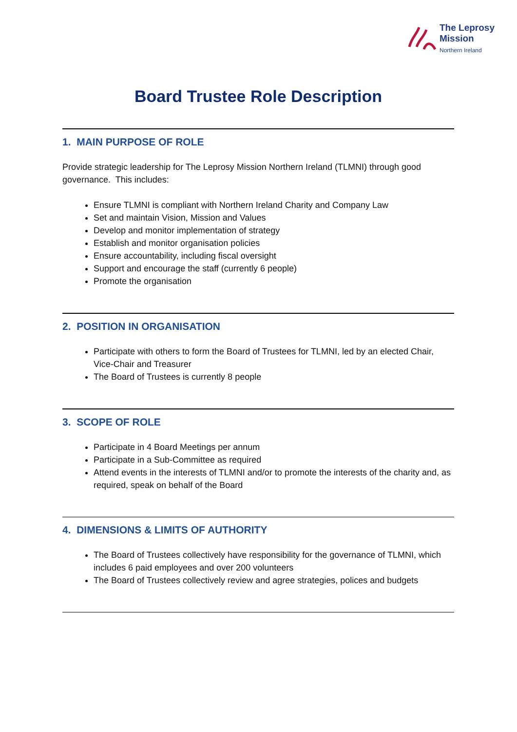The Leprosy
Mission
Northern Ireland
Board Trustee Role Description
1. MAIN PURPOSE OF ROLE
Provide strategic leadership for The Leprosy Mission Northern Ireland (TLMNI) through good governance. This includes:
Ensure TLMNI is compliant with Northern Ireland Charity and Company Law
Set and maintain Vision, Mission and Values
Develop and monitor implementation of strategy
Establish and monitor organisation policies
Ensure accountability, including fiscal oversight
Support and encourage the staff (currently 6 people)
Promote the organisation
2. POSITION IN ORGANISATION
Participate with others to form the Board of Trustees for TLMNI, led by an elected Chair, Vice-Chair and Treasurer
The Board of Trustees is currently 8 people
3. SCOPE OF ROLE
Participate in 4 Board Meetings per annum
Participate in a Sub-Committee as required
Attend events in the interests of TLMNI and/or to promote the interests of the charity and, as required, speak on behalf of the Board
4. DIMENSIONS & LIMITS OF AUTHORITY
The Board of Trustees collectively have responsibility for the governance of TLMNI, which includes 6 paid employees and over 200 volunteers
The Board of Trustees collectively review and agree strategies, polices and budgets